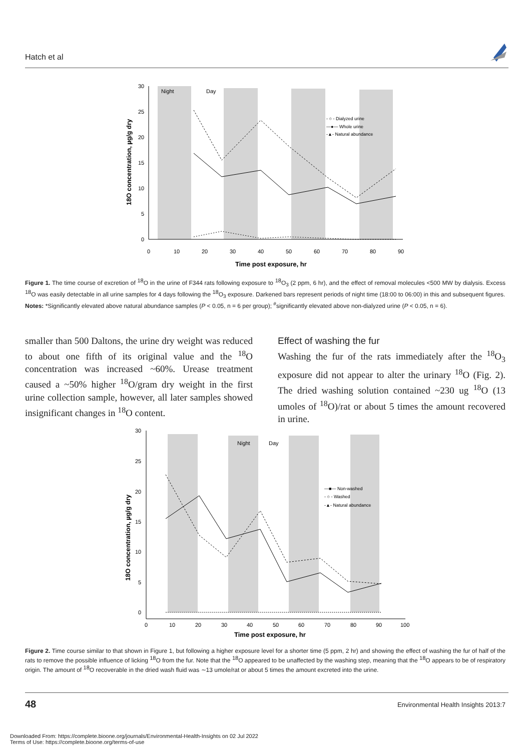Hatch et al
Night
Day
30
25
20
15
10
5
0
0
10
20
30
40
50
60
70
80
90
Time post exposure, hr
18O concentration, µg/g dry
- ○ - Dialyzed urine
—●— Whole urine
-▲- Natural abundance
Figure 1. The time course of excretion of <sup>18</sup>O in the urine of F344 rats following exposure to <sup>18</sup>O<sub>3</sub> (2 ppm, 6 hr), and the effect of removal molecules <500 MW by dialysis. Excess <sup>18</sup>O was easily detectable in all urine samples for 4 days following the <sup>18</sup>O<sub>3</sub> exposure. Darkened bars represent periods of night time (18:00 to 06:00) in this and subsequent figures.
Notes: *Significantly elevated above natural abundance samples (P < 0.05, n = 6 per group); <sup>#</sup>significantly elevated above non-dialyzed urine (P < 0.05, n = 6).
smaller than 500 Daltons, the urine dry weight was reduced to about one fifth of its original value and the <sup>18</sup>O concentration was increased ~60%. Urease treatment caused a ~50% higher <sup>18</sup>O/gram dry weight in the first urine collection sample, however, all later samples showed insignificant changes in <sup>18</sup>O content.
Effect of washing the fur
Washing the fur of the rats immediately after the <sup>18</sup>O<sub>3</sub> exposure did not appear to alter the urinary <sup>18</sup>O (Fig. 2). The dried washing solution contained ~230 ug <sup>18</sup>O (13 umoles of <sup>18</sup>O)/rat or about 5 times the amount recovered in urine.
Night
Day
30
25
20
15
10
5
0
0
10
20
30
40
50
60
70
80
90
100
Time post exposure, hr
18O concentration, µg/g dry
—■— Non-washed
- ○ - Washed
-▲- Natural abundance
Figure 2. Time course similar to that shown in Figure 1, but following a higher exposure level for a shorter time (5 ppm, 2 hr) and showing the effect of washing the fur of half of the rats to remove the possible influence of licking <sup>18</sup>O from the fur. Note that the <sup>18</sup>O appeared to be unaffected by the washing step, meaning that the <sup>18</sup>O appears to be of respiratory origin. The amount of <sup>18</sup>O recoverable in the dried wash fluid was ∼13 umole/rat or about 5 times the amount excreted into the urine.
48
Environmental Health Insights 2013:7
Downloaded From: https://complete.bioone.org/journals/Environmental-Health-Insights on 02 Jul 2022
Terms of Use: https://complete.bioone.org/terms-of-use